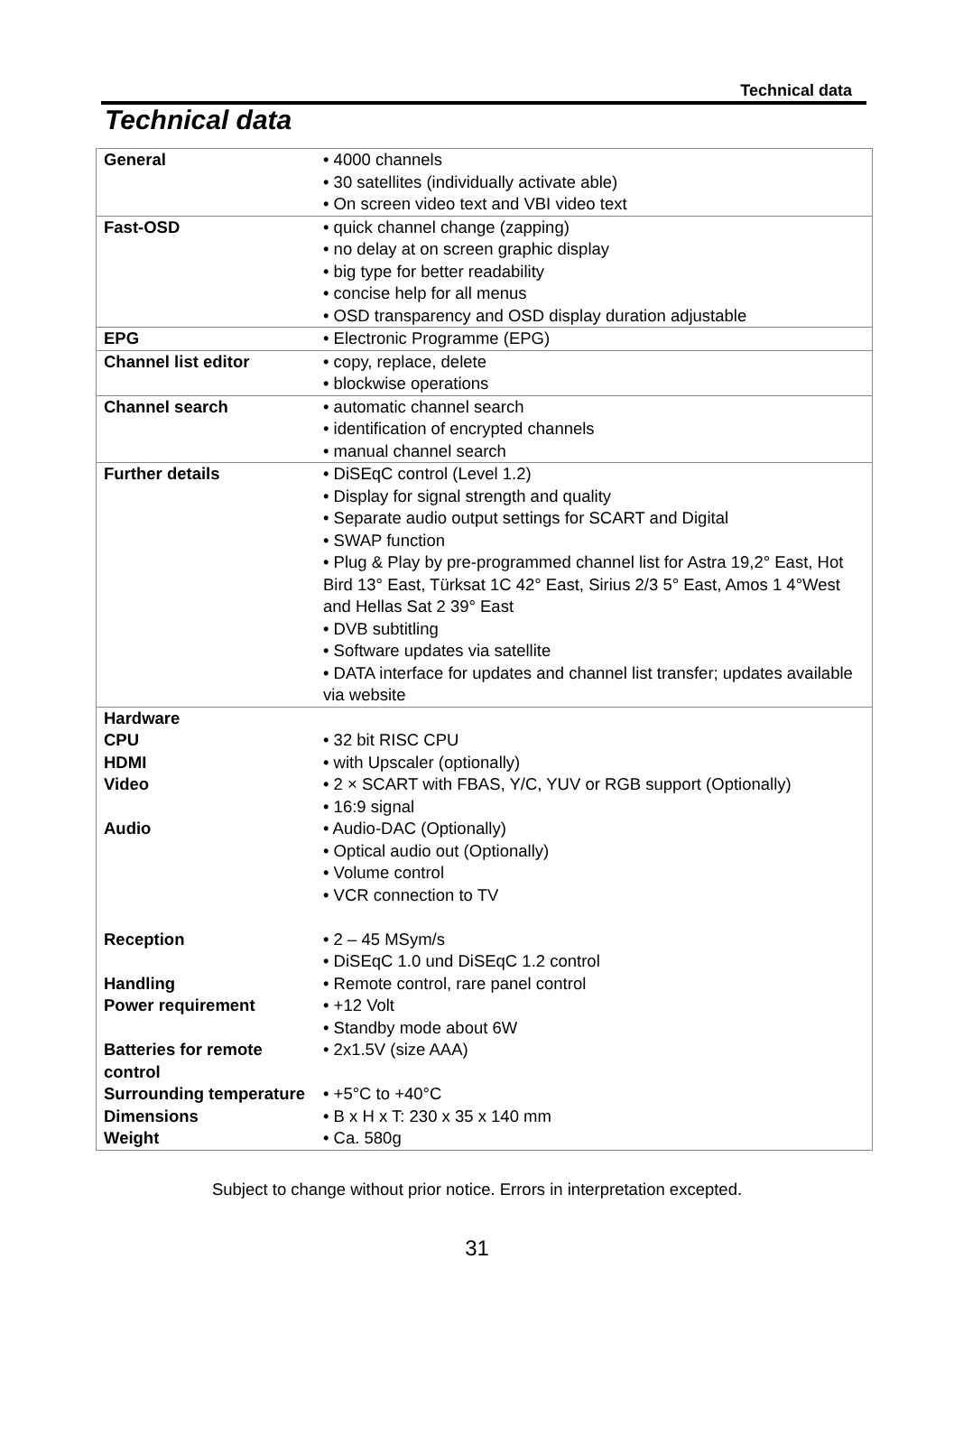Technical data
Technical data
| General | • 4000 channels • 30 satellites (individually activate able) • On screen video text and VBI video text |
| Fast-OSD | • quick channel change (zapping) • no delay at on screen graphic display • big type for better readability • concise help for all menus • OSD transparency and OSD display duration adjustable |
| EPG | • Electronic Programme (EPG) |
| Channel list editor | • copy, replace, delete • blockwise operations |
| Channel search | • automatic channel search • identification of encrypted channels • manual channel search |
| Further details | • DiSEqC control (Level 1.2) • Display for signal strength and quality • Separate audio output settings for SCART and Digital • SWAP function • Plug & Play by pre-programmed channel list for Astra 19,2° East, Hot Bird 13° East, Türksat 1C 42° East, Sirius 2/3 5° East, Amos 1 4°West and Hellas Sat 2 39° East • DVB subtitling • Software updates via satellite • DATA interface for updates and channel list transfer; updates available via website |
| Hardware | |
| CPU | • 32 bit RISC CPU |
| HDMI | • with Upscaler (optionally) |
| Video | • 2 × SCART with FBAS, Y/C, YUV or RGB support (Optionally) • 16:9 signal |
| Audio | • Audio-DAC (Optionally) • Optical audio out (Optionally) • Volume control • VCR connection to TV |
| Reception | • 2 – 45 MSym/s • DiSEqC 1.0 und DiSEqC 1.2 control |
| Handling | • Remote control, rare panel control |
| Power requirement | • +12 Volt • Standby mode about 6W |
| Batteries for remote control | • 2x1.5V (size AAA) |
| Surrounding temperature | • +5°C to +40°C |
| Dimensions | • B x H x T: 230 x 35 x 140 mm |
| Weight | • Ca. 580g |
Subject to change without prior notice. Errors in interpretation excepted.
31